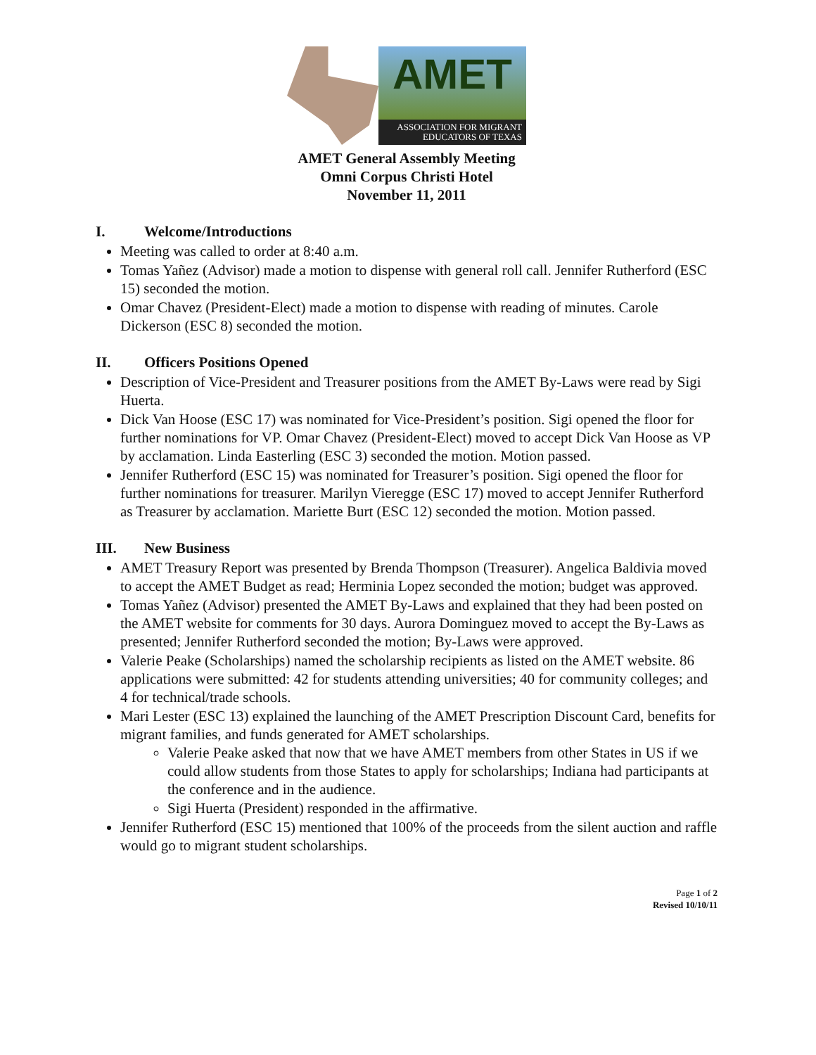AMET
ASSOCIATION FOR MIGRANT
EDUCATORS OF TEXAS
AMET General Assembly Meeting
Omni Corpus Christi Hotel
November 11, 2011
I. Welcome/Introductions
Meeting was called to order at 8:40 a.m.
Tomas Yañez (Advisor) made a motion to dispense with general roll call. Jennifer Rutherford (ESC 15) seconded the motion.
Omar Chavez (President-Elect) made a motion to dispense with reading of minutes. Carole Dickerson (ESC 8) seconded the motion.
II. Officers Positions Opened
Description of Vice-President and Treasurer positions from the AMET By-Laws were read by Sigi Huerta.
Dick Van Hoose (ESC 17) was nominated for Vice-President’s position. Sigi opened the floor for further nominations for VP. Omar Chavez (President-Elect) moved to accept Dick Van Hoose as VP by acclamation. Linda Easterling (ESC 3) seconded the motion. Motion passed.
Jennifer Rutherford (ESC 15) was nominated for Treasurer’s position. Sigi opened the floor for further nominations for treasurer. Marilyn Vieregge (ESC 17) moved to accept Jennifer Rutherford as Treasurer by acclamation. Mariette Burt (ESC 12) seconded the motion. Motion passed.
III. New Business
AMET Treasury Report was presented by Brenda Thompson (Treasurer). Angelica Baldivia moved to accept the AMET Budget as read; Herminia Lopez seconded the motion; budget was approved.
Tomas Yañez (Advisor) presented the AMET By-Laws and explained that they had been posted on the AMET website for comments for 30 days. Aurora Dominguez moved to accept the By-Laws as presented; Jennifer Rutherford seconded the motion; By-Laws were approved.
Valerie Peake (Scholarships) named the scholarship recipients as listed on the AMET website. 86 applications were submitted: 42 for students attending universities; 40 for community colleges; and 4 for technical/trade schools.
Mari Lester (ESC 13) explained the launching of the AMET Prescription Discount Card, benefits for migrant families, and funds generated for AMET scholarships.
Valerie Peake asked that now that we have AMET members from other States in US if we could allow students from those States to apply for scholarships; Indiana had participants at the conference and in the audience.
Sigi Huerta (President) responded in the affirmative.
Jennifer Rutherford (ESC 15) mentioned that 100% of the proceeds from the silent auction and raffle would go to migrant student scholarships.
Page 1 of 2
Revised 10/10/11